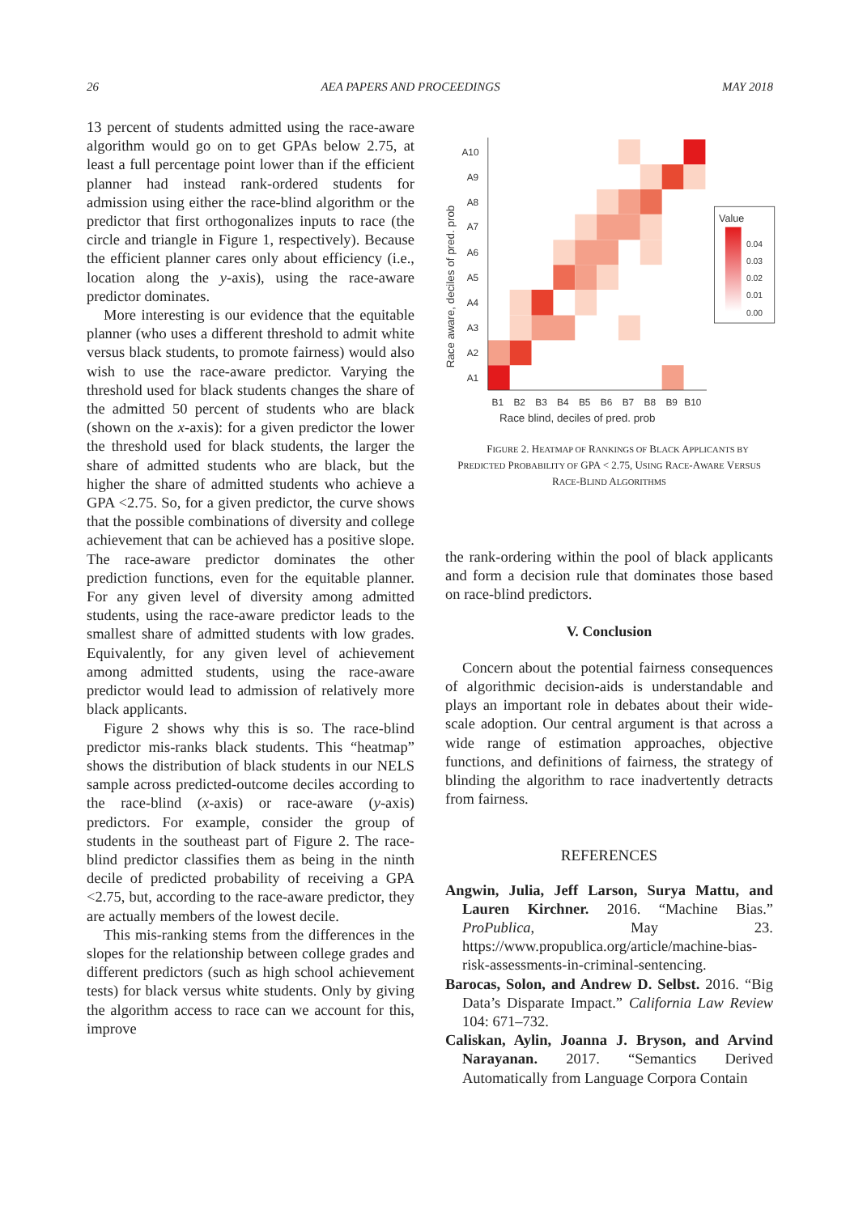26 AEA PAPERS AND PROCEEDINGS MAY 2018
13 percent of students admitted using the race-aware algorithm would go on to get GPAs below 2.75, at least a full percentage point lower than if the efficient planner had instead rank-ordered students for admission using either the race-blind algorithm or the predictor that first orthogonalizes inputs to race (the circle and triangle in Figure 1, respectively). Because the efficient planner cares only about efficiency (i.e., location along the y-axis), using the race-aware predictor dominates.
More interesting is our evidence that the equitable planner (who uses a different threshold to admit white versus black students, to promote fairness) would also wish to use the race-aware predictor. Varying the threshold used for black students changes the share of the admitted 50 percent of students who are black (shown on the x-axis): for a given predictor the lower the threshold used for black students, the larger the share of admitted students who are black, but the higher the share of admitted students who achieve a GPA <2.75. So, for a given predictor, the curve shows that the possible combinations of diversity and college achievement that can be achieved has a positive slope. The race-aware predictor dominates the other prediction functions, even for the equitable planner. For any given level of diversity among admitted students, using the race-aware predictor leads to the smallest share of admitted students with low grades. Equivalently, for any given level of achievement among admitted students, using the race-aware predictor would lead to admission of relatively more black applicants.
Figure 2 shows why this is so. The race-blind predictor mis-ranks black students. This “heatmap” shows the distribution of black students in our NELS sample across predicted-outcome deciles according to the race-blind (x-axis) or race-aware (y-axis) predictors. For example, consider the group of students in the southeast part of Figure 2. The race-blind predictor classifies them as being in the ninth decile of predicted probability of receiving a GPA <2.75, but, according to the race-aware predictor, they are actually members of the lowest decile.
This mis-ranking stems from the differences in the slopes for the relationship between college grades and different predictors (such as high school achievement tests) for black versus white students. Only by giving the algorithm access to race can we account for this, improve
A1
A2
A3
A4
A5
A6
A7
A8
A9
A10
B1
B2
B3
B4
B5
B6
B7
B8
B9
B10
Race blind, deciles of pred. prob
Race aware, deciles of pred. prob
Value
0.04
0.03
0.02
0.01
0.00
FIGURE 2. HEATMAP OF RANKINGS OF BLACK APPLICANTS BY PREDICTED PROBABILITY OF GPA < 2.75, USING RACE-AWARE VERSUS RACE-BLIND ALGORITHMS
the rank-ordering within the pool of black applicants and form a decision rule that dominates those based on race-blind predictors.
V. Conclusion
Concern about the potential fairness consequences of algorithmic decision-aids is understandable and plays an important role in debates about their wide-scale adoption. Our central argument is that across a wide range of estimation approaches, objective functions, and definitions of fairness, the strategy of blinding the algorithm to race inadvertently detracts from fairness.
REFERENCES
Angwin, Julia, Jeff Larson, Surya Mattu, and Lauren Kirchner. 2016. “Machine Bias.” ProPublica, May 23. https://www.propublica.org/article/machine-bias-risk-assessments-in-criminal-sentencing.
Barocas, Solon, and Andrew D. Selbst. 2016. “Big Data’s Disparate Impact.” California Law Review 104: 671–732.
Caliskan, Aylin, Joanna J. Bryson, and Arvind Narayanan. 2017. “Semantics Derived Automatically from Language Corpora Contain